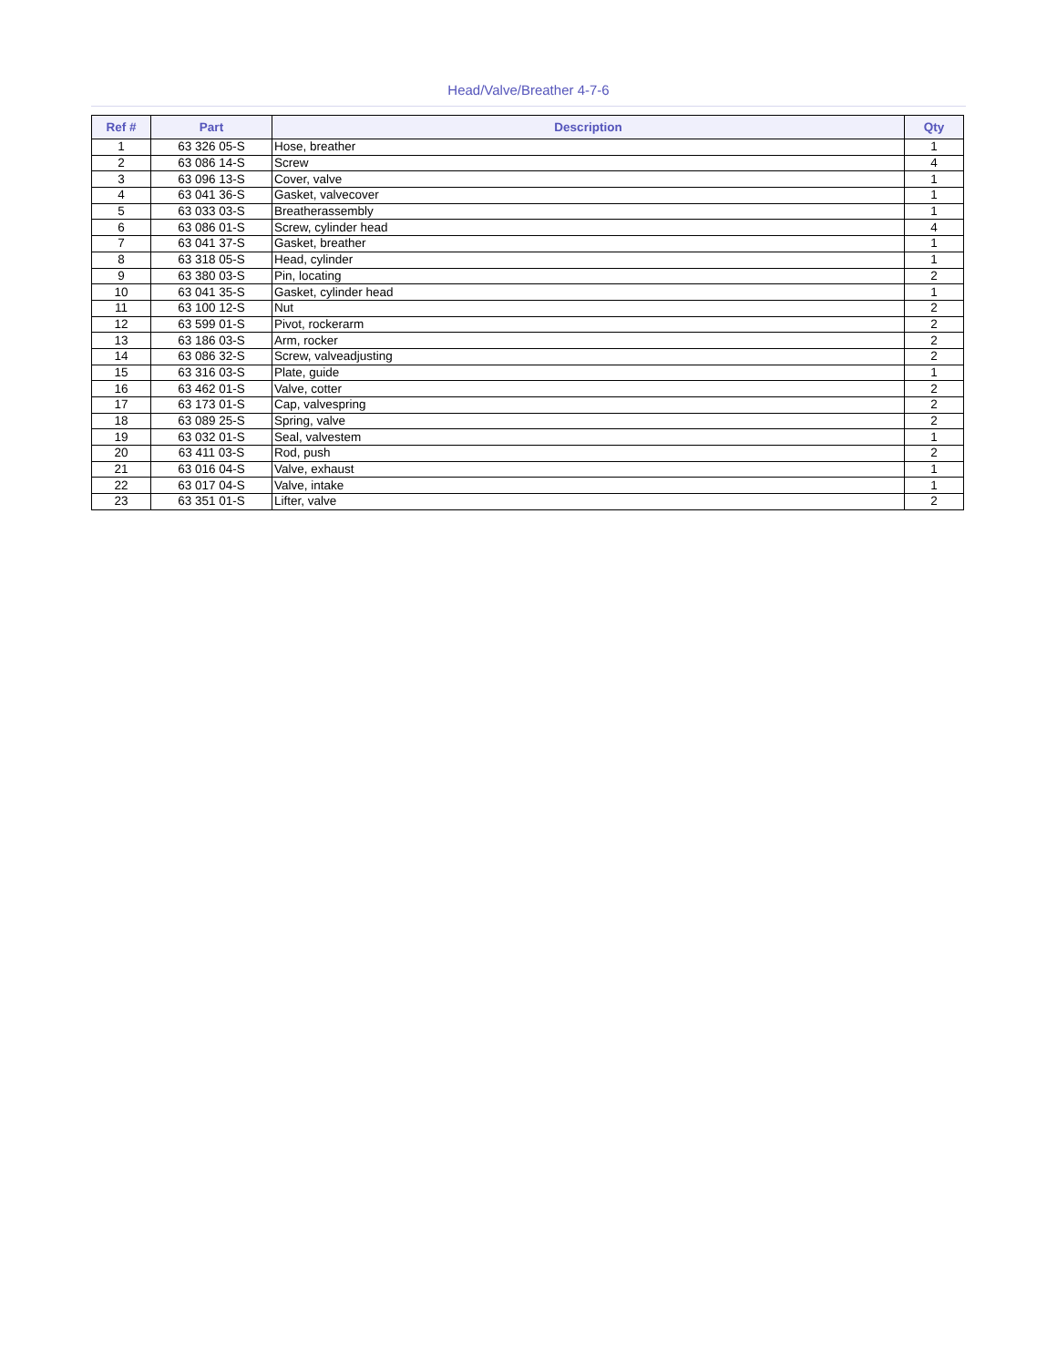Head/Valve/Breather 4-7-6
| Ref # | Part | Description | Qty |
| --- | --- | --- | --- |
| 1 | 63 326 05-S | Hose, breather | 1 |
| 2 | 63 086 14-S | Screw | 4 |
| 3 | 63 096 13-S | Cover, valve | 1 |
| 4 | 63 041 36-S | Gasket, valvecover | 1 |
| 5 | 63 033 03-S | Breatherassembly | 1 |
| 6 | 63 086 01-S | Screw, cylinder head | 4 |
| 7 | 63 041 37-S | Gasket, breather | 1 |
| 8 | 63 318 05-S | Head, cylinder | 1 |
| 9 | 63 380 03-S | Pin, locating | 2 |
| 10 | 63 041 35-S | Gasket, cylinder head | 1 |
| 11 | 63 100 12-S | Nut | 2 |
| 12 | 63 599 01-S | Pivot, rockerarm | 2 |
| 13 | 63 186 03-S | Arm, rocker | 2 |
| 14 | 63 086 32-S | Screw, valveadjusting | 2 |
| 15 | 63 316 03-S | Plate, guide | 1 |
| 16 | 63 462 01-S | Valve, cotter | 2 |
| 17 | 63 173 01-S | Cap, valvespring | 2 |
| 18 | 63 089 25-S | Spring, valve | 2 |
| 19 | 63 032 01-S | Seal, valvestem | 1 |
| 20 | 63 411 03-S | Rod, push | 2 |
| 21 | 63 016 04-S | Valve, exhaust | 1 |
| 22 | 63 017 04-S | Valve, intake | 1 |
| 23 | 63 351 01-S | Lifter, valve | 2 |